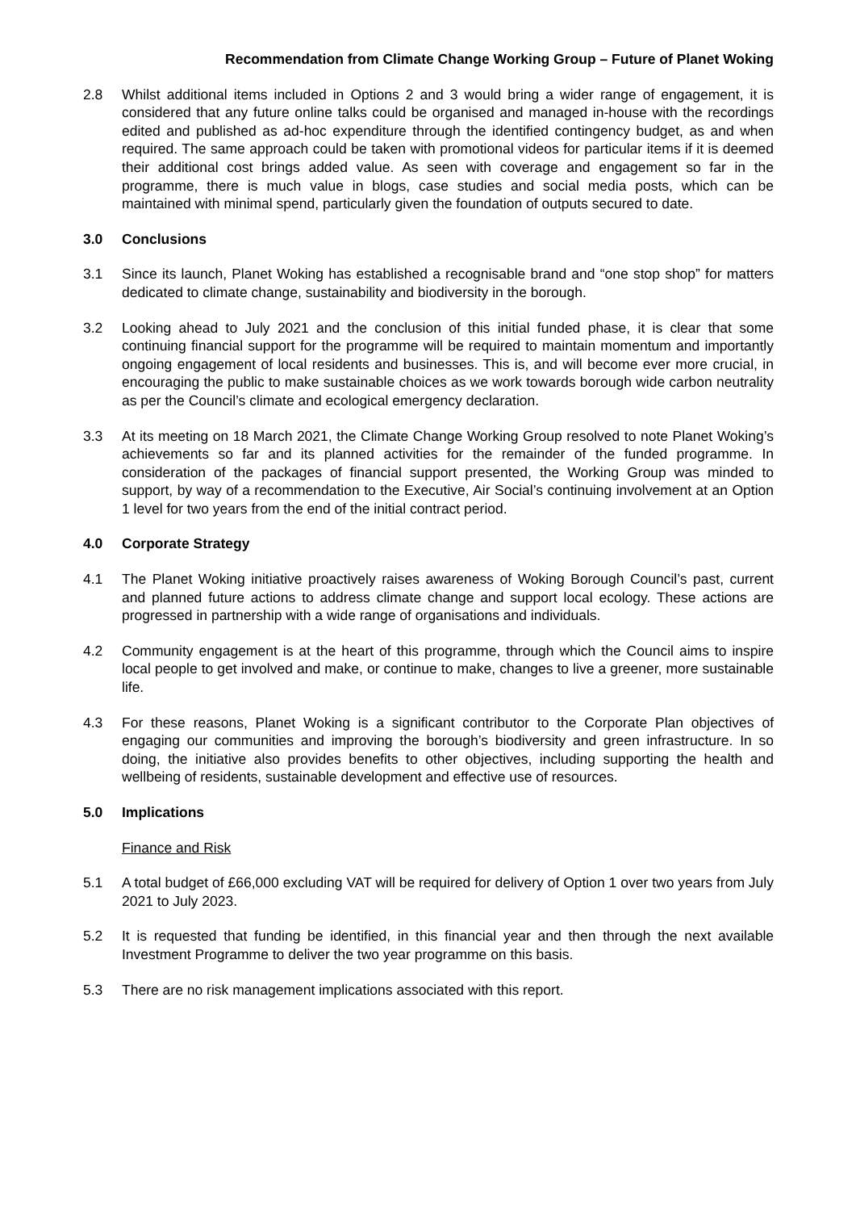Recommendation from Climate Change Working Group – Future of Planet Woking
2.8 Whilst additional items included in Options 2 and 3 would bring a wider range of engagement, it is considered that any future online talks could be organised and managed in-house with the recordings edited and published as ad-hoc expenditure through the identified contingency budget, as and when required. The same approach could be taken with promotional videos for particular items if it is deemed their additional cost brings added value. As seen with coverage and engagement so far in the programme, there is much value in blogs, case studies and social media posts, which can be maintained with minimal spend, particularly given the foundation of outputs secured to date.
3.0 Conclusions
3.1 Since its launch, Planet Woking has established a recognisable brand and “one stop shop” for matters dedicated to climate change, sustainability and biodiversity in the borough.
3.2 Looking ahead to July 2021 and the conclusion of this initial funded phase, it is clear that some continuing financial support for the programme will be required to maintain momentum and importantly ongoing engagement of local residents and businesses. This is, and will become ever more crucial, in encouraging the public to make sustainable choices as we work towards borough wide carbon neutrality as per the Council’s climate and ecological emergency declaration.
3.3 At its meeting on 18 March 2021, the Climate Change Working Group resolved to note Planet Woking’s achievements so far and its planned activities for the remainder of the funded programme. In consideration of the packages of financial support presented, the Working Group was minded to support, by way of a recommendation to the Executive, Air Social’s continuing involvement at an Option 1 level for two years from the end of the initial contract period.
4.0 Corporate Strategy
4.1 The Planet Woking initiative proactively raises awareness of Woking Borough Council’s past, current and planned future actions to address climate change and support local ecology. These actions are progressed in partnership with a wide range of organisations and individuals.
4.2 Community engagement is at the heart of this programme, through which the Council aims to inspire local people to get involved and make, or continue to make, changes to live a greener, more sustainable life.
4.3 For these reasons, Planet Woking is a significant contributor to the Corporate Plan objectives of engaging our communities and improving the borough’s biodiversity and green infrastructure. In so doing, the initiative also provides benefits to other objectives, including supporting the health and wellbeing of residents, sustainable development and effective use of resources.
5.0 Implications
Finance and Risk
5.1 A total budget of £66,000 excluding VAT will be required for delivery of Option 1 over two years from July 2021 to July 2023.
5.2 It is requested that funding be identified, in this financial year and then through the next available Investment Programme to deliver the two year programme on this basis.
5.3 There are no risk management implications associated with this report.